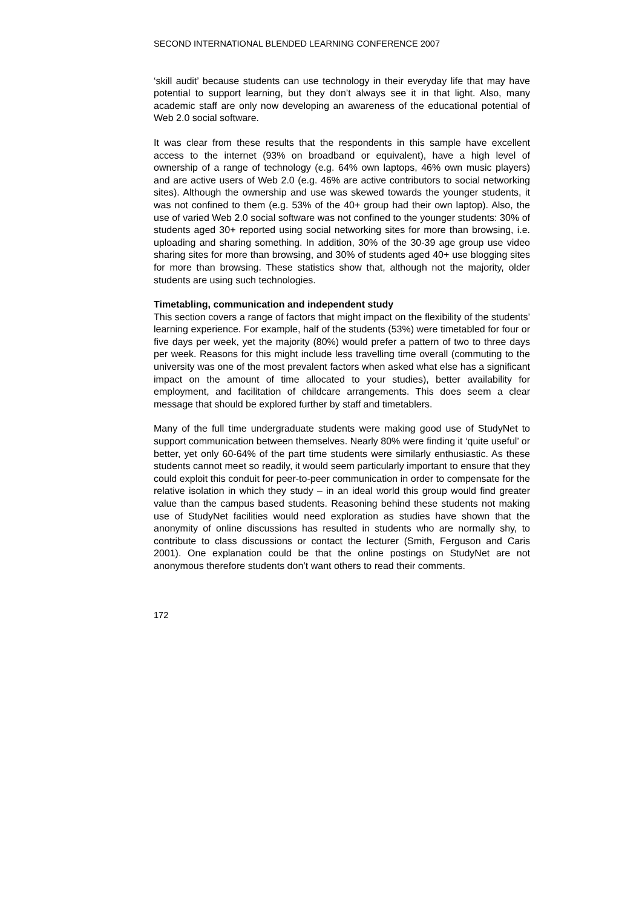SECOND INTERNATIONAL BLENDED LEARNING CONFERENCE 2007
‘skill audit’ because students can use technology in their everyday life that may have potential to support learning, but they don’t always see it in that light. Also, many academic staff are only now developing an awareness of the educational potential of Web 2.0 social software.
It was clear from these results that the respondents in this sample have excellent access to the internet (93% on broadband or equivalent), have a high level of ownership of a range of technology (e.g. 64% own laptops, 46% own music players) and are active users of Web 2.0 (e.g. 46% are active contributors to social networking sites). Although the ownership and use was skewed towards the younger students, it was not confined to them (e.g. 53% of the 40+ group had their own laptop). Also, the use of varied Web 2.0 social software was not confined to the younger students: 30% of students aged 30+ reported using social networking sites for more than browsing, i.e. uploading and sharing something. In addition, 30% of the 30-39 age group use video sharing sites for more than browsing, and 30% of students aged 40+ use blogging sites for more than browsing. These statistics show that, although not the majority, older students are using such technologies.
Timetabling, communication and independent study
This section covers a range of factors that might impact on the flexibility of the students’ learning experience. For example, half of the students (53%) were timetabled for four or five days per week, yet the majority (80%) would prefer a pattern of two to three days per week. Reasons for this might include less travelling time overall (commuting to the university was one of the most prevalent factors when asked what else has a significant impact on the amount of time allocated to your studies), better availability for employment, and facilitation of childcare arrangements. This does seem a clear message that should be explored further by staff and timetablers.
Many of the full time undergraduate students were making good use of StudyNet to support communication between themselves. Nearly 80% were finding it ‘quite useful’ or better, yet only 60-64% of the part time students were similarly enthusiastic. As these students cannot meet so readily, it would seem particularly important to ensure that they could exploit this conduit for peer-to-peer communication in order to compensate for the relative isolation in which they study – in an ideal world this group would find greater value than the campus based students. Reasoning behind these students not making use of StudyNet facilities would need exploration as studies have shown that the anonymity of online discussions has resulted in students who are normally shy, to contribute to class discussions or contact the lecturer (Smith, Ferguson and Caris 2001). One explanation could be that the online postings on StudyNet are not anonymous therefore students don’t want others to read their comments.
172